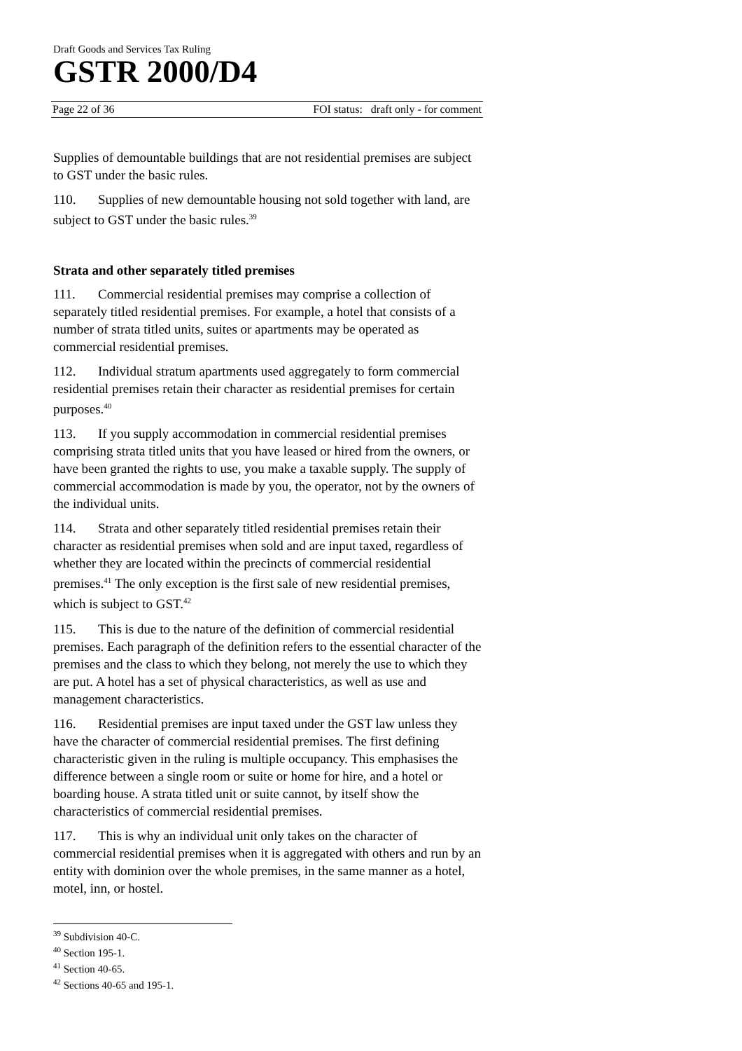Draft Goods and Services Tax Ruling
GSTR 2000/D4
Page 22 of 36 FOI status: draft only - for comment
Supplies of demountable buildings that are not residential premises are subject to GST under the basic rules.
110. Supplies of new demountable housing not sold together with land, are subject to GST under the basic rules.<sup>39</sup>
Strata and other separately titled premises
111. Commercial residential premises may comprise a collection of separately titled residential premises. For example, a hotel that consists of a number of strata titled units, suites or apartments may be operated as commercial residential premises.
112. Individual stratum apartments used aggregately to form commercial residential premises retain their character as residential premises for certain purposes.<sup>40</sup>
113. If you supply accommodation in commercial residential premises comprising strata titled units that you have leased or hired from the owners, or have been granted the rights to use, you make a taxable supply. The supply of commercial accommodation is made by you, the operator, not by the owners of the individual units.
114. Strata and other separately titled residential premises retain their character as residential premises when sold and are input taxed, regardless of whether they are located within the precincts of commercial residential premises.<sup>41</sup> The only exception is the first sale of new residential premises, which is subject to GST.<sup>42</sup>
115. This is due to the nature of the definition of commercial residential premises. Each paragraph of the definition refers to the essential character of the premises and the class to which they belong, not merely the use to which they are put. A hotel has a set of physical characteristics, as well as use and management characteristics.
116. Residential premises are input taxed under the GST law unless they have the character of commercial residential premises. The first defining characteristic given in the ruling is multiple occupancy. This emphasises the difference between a single room or suite or home for hire, and a hotel or boarding house. A strata titled unit or suite cannot, by itself show the characteristics of commercial residential premises.
117. This is why an individual unit only takes on the character of commercial residential premises when it is aggregated with others and run by an entity with dominion over the whole premises, in the same manner as a hotel, motel, inn, or hostel.
<sup>39</sup> Subdivision 40-C.
<sup>40</sup> Section 195-1.
<sup>41</sup> Section 40-65.
<sup>42</sup> Sections 40-65 and 195-1.